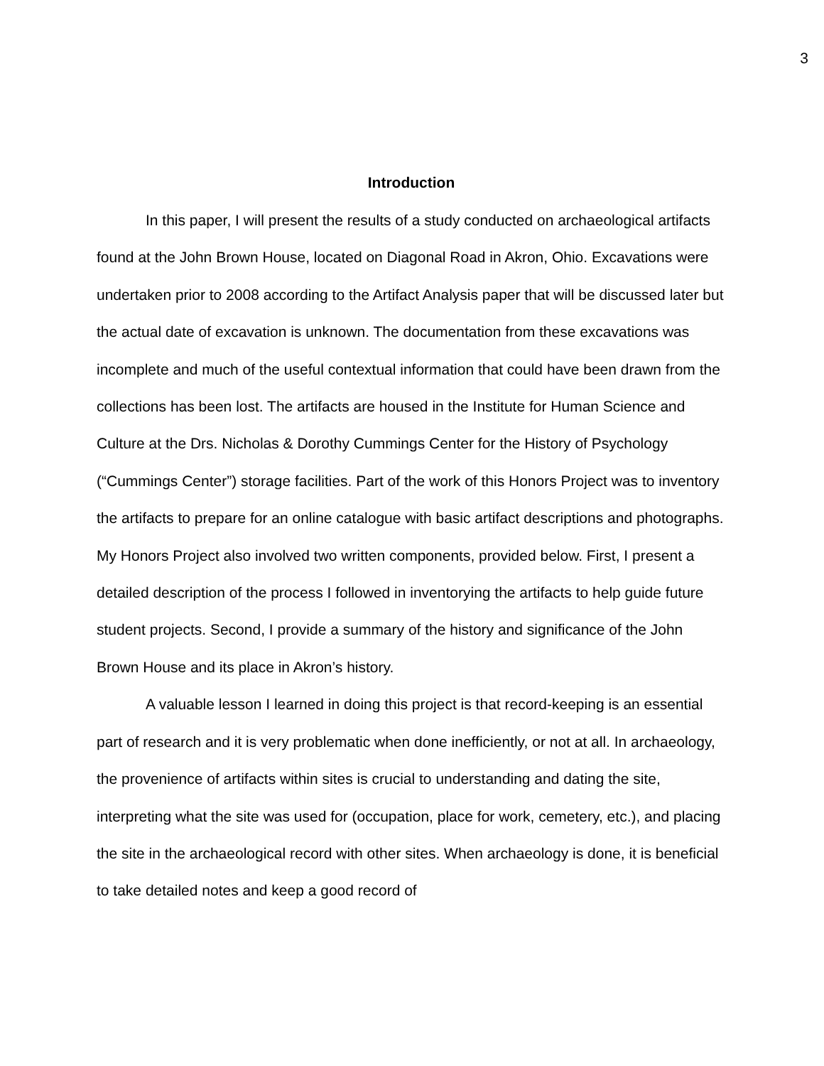3
Introduction
In this paper, I will present the results of a study conducted on archaeological artifacts found at the John Brown House, located on Diagonal Road in Akron, Ohio. Excavations were undertaken prior to 2008 according to the Artifact Analysis paper that will be discussed later but the actual date of excavation is unknown. The documentation from these excavations was incomplete and much of the useful contextual information that could have been drawn from the collections has been lost. The artifacts are housed in the Institute for Human Science and Culture at the Drs. Nicholas & Dorothy Cummings Center for the History of Psychology (“Cummings Center”) storage facilities. Part of the work of this Honors Project was to inventory the artifacts to prepare for an online catalogue with basic artifact descriptions and photographs. My Honors Project also involved two written components, provided below. First, I present a detailed description of the process I followed in inventorying the artifacts to help guide future student projects. Second, I provide a summary of the history and significance of the John Brown House and its place in Akron’s history.
A valuable lesson I learned in doing this project is that record-keeping is an essential part of research and it is very problematic when done inefficiently, or not at all. In archaeology, the provenience of artifacts within sites is crucial to understanding and dating the site, interpreting what the site was used for (occupation, place for work, cemetery, etc.), and placing the site in the archaeological record with other sites. When archaeology is done, it is beneficial to take detailed notes and keep a good record of